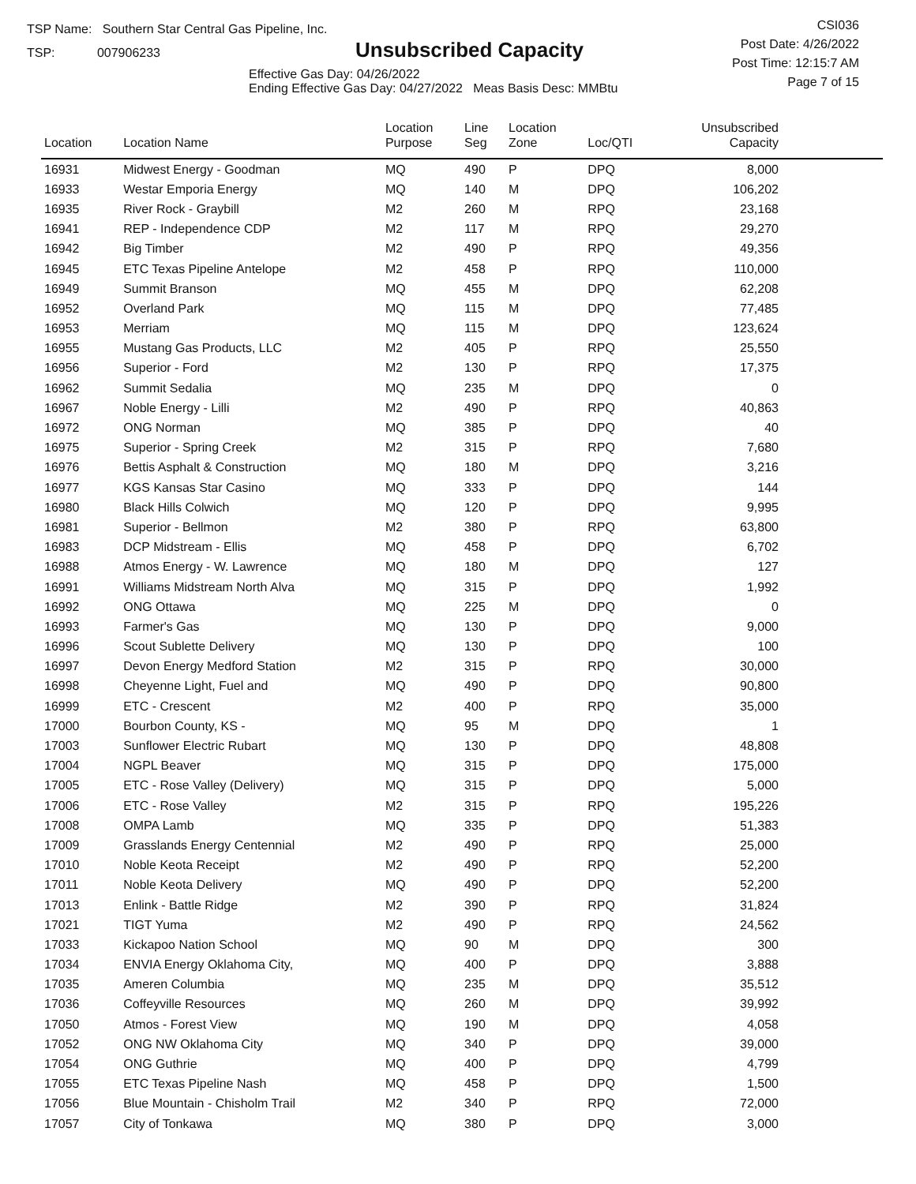TSP Name: Southern Star Central Gas Pipeline, Inc.
TSP: 007906233
Unsubscribed Capacity
Effective Gas Day: 04/26/2022
Ending Effective Gas Day: 04/27/2022 Meas Basis Desc: MMBtu
CSI036
Post Date: 4/26/2022
Post Time: 12:15:7 AM
Page 7 of 15
| Location | Location Name | Location Purpose | Line Seg | Location Zone | Loc/QTI | Unsubscribed Capacity | |
| --- | --- | --- | --- | --- | --- | --- | --- |
| 16931 | Midwest Energy - Goodman | MQ | 490 | P | DPQ | 8,000 | |
| 16933 | Westar Emporia Energy | MQ | 140 | M | DPQ | 106,202 | |
| 16935 | River Rock - Graybill | M2 | 260 | M | RPQ | 23,168 | |
| 16941 | REP - Independence CDP | M2 | 117 | M | RPQ | 29,270 | |
| 16942 | Big Timber | M2 | 490 | P | RPQ | 49,356 | |
| 16945 | ETC Texas Pipeline Antelope | M2 | 458 | P | RPQ | 110,000 | |
| 16949 | Summit Branson | MQ | 455 | M | DPQ | 62,208 | |
| 16952 | Overland Park | MQ | 115 | M | DPQ | 77,485 | |
| 16953 | Merriam | MQ | 115 | M | DPQ | 123,624 | |
| 16955 | Mustang Gas Products, LLC | M2 | 405 | P | RPQ | 25,550 | |
| 16956 | Superior - Ford | M2 | 130 | P | RPQ | 17,375 | |
| 16962 | Summit Sedalia | MQ | 235 | M | DPQ | 0 | |
| 16967 | Noble Energy - Lilli | M2 | 490 | P | RPQ | 40,863 | |
| 16972 | ONG Norman | MQ | 385 | P | DPQ | 40 | |
| 16975 | Superior - Spring Creek | M2 | 315 | P | RPQ | 7,680 | |
| 16976 | Bettis Asphalt & Construction | MQ | 180 | M | DPQ | 3,216 | |
| 16977 | KGS Kansas Star Casino | MQ | 333 | P | DPQ | 144 | |
| 16980 | Black Hills Colwich | MQ | 120 | P | DPQ | 9,995 | |
| 16981 | Superior - Bellmon | M2 | 380 | P | RPQ | 63,800 | |
| 16983 | DCP Midstream - Ellis | MQ | 458 | P | DPQ | 6,702 | |
| 16988 | Atmos Energy - W. Lawrence | MQ | 180 | M | DPQ | 127 | |
| 16991 | Williams Midstream North Alva | MQ | 315 | P | DPQ | 1,992 | |
| 16992 | ONG Ottawa | MQ | 225 | M | DPQ | 0 | |
| 16993 | Farmer's Gas | MQ | 130 | P | DPQ | 9,000 | |
| 16996 | Scout Sublette Delivery | MQ | 130 | P | DPQ | 100 | |
| 16997 | Devon Energy Medford Station | M2 | 315 | P | RPQ | 30,000 | |
| 16998 | Cheyenne Light, Fuel and | MQ | 490 | P | DPQ | 90,800 | |
| 16999 | ETC - Crescent | M2 | 400 | P | RPQ | 35,000 | |
| 17000 | Bourbon County, KS - | MQ | 95 | M | DPQ | 1 | |
| 17003 | Sunflower Electric Rubart | MQ | 130 | P | DPQ | 48,808 | |
| 17004 | NGPL Beaver | MQ | 315 | P | DPQ | 175,000 | |
| 17005 | ETC - Rose Valley (Delivery) | MQ | 315 | P | DPQ | 5,000 | |
| 17006 | ETC - Rose Valley | M2 | 315 | P | RPQ | 195,226 | |
| 17008 | OMPA Lamb | MQ | 335 | P | DPQ | 51,383 | |
| 17009 | Grasslands Energy Centennial | M2 | 490 | P | RPQ | 25,000 | |
| 17010 | Noble Keota Receipt | M2 | 490 | P | RPQ | 52,200 | |
| 17011 | Noble Keota Delivery | MQ | 490 | P | DPQ | 52,200 | |
| 17013 | Enlink - Battle Ridge | M2 | 390 | P | RPQ | 31,824 | |
| 17021 | TIGT Yuma | M2 | 490 | P | RPQ | 24,562 | |
| 17033 | Kickapoo Nation School | MQ | 90 | M | DPQ | 300 | |
| 17034 | ENVIA Energy Oklahoma City, | MQ | 400 | P | DPQ | 3,888 | |
| 17035 | Ameren Columbia | MQ | 235 | M | DPQ | 35,512 | |
| 17036 | Coffeyville Resources | MQ | 260 | M | DPQ | 39,992 | |
| 17050 | Atmos - Forest View | MQ | 190 | M | DPQ | 4,058 | |
| 17052 | ONG NW Oklahoma City | MQ | 340 | P | DPQ | 39,000 | |
| 17054 | ONG Guthrie | MQ | 400 | P | DPQ | 4,799 | |
| 17055 | ETC Texas Pipeline Nash | MQ | 458 | P | DPQ | 1,500 | |
| 17056 | Blue Mountain - Chisholm Trail | M2 | 340 | P | RPQ | 72,000 | |
| 17057 | City of Tonkawa | MQ | 380 | P | DPQ | 3,000 | |